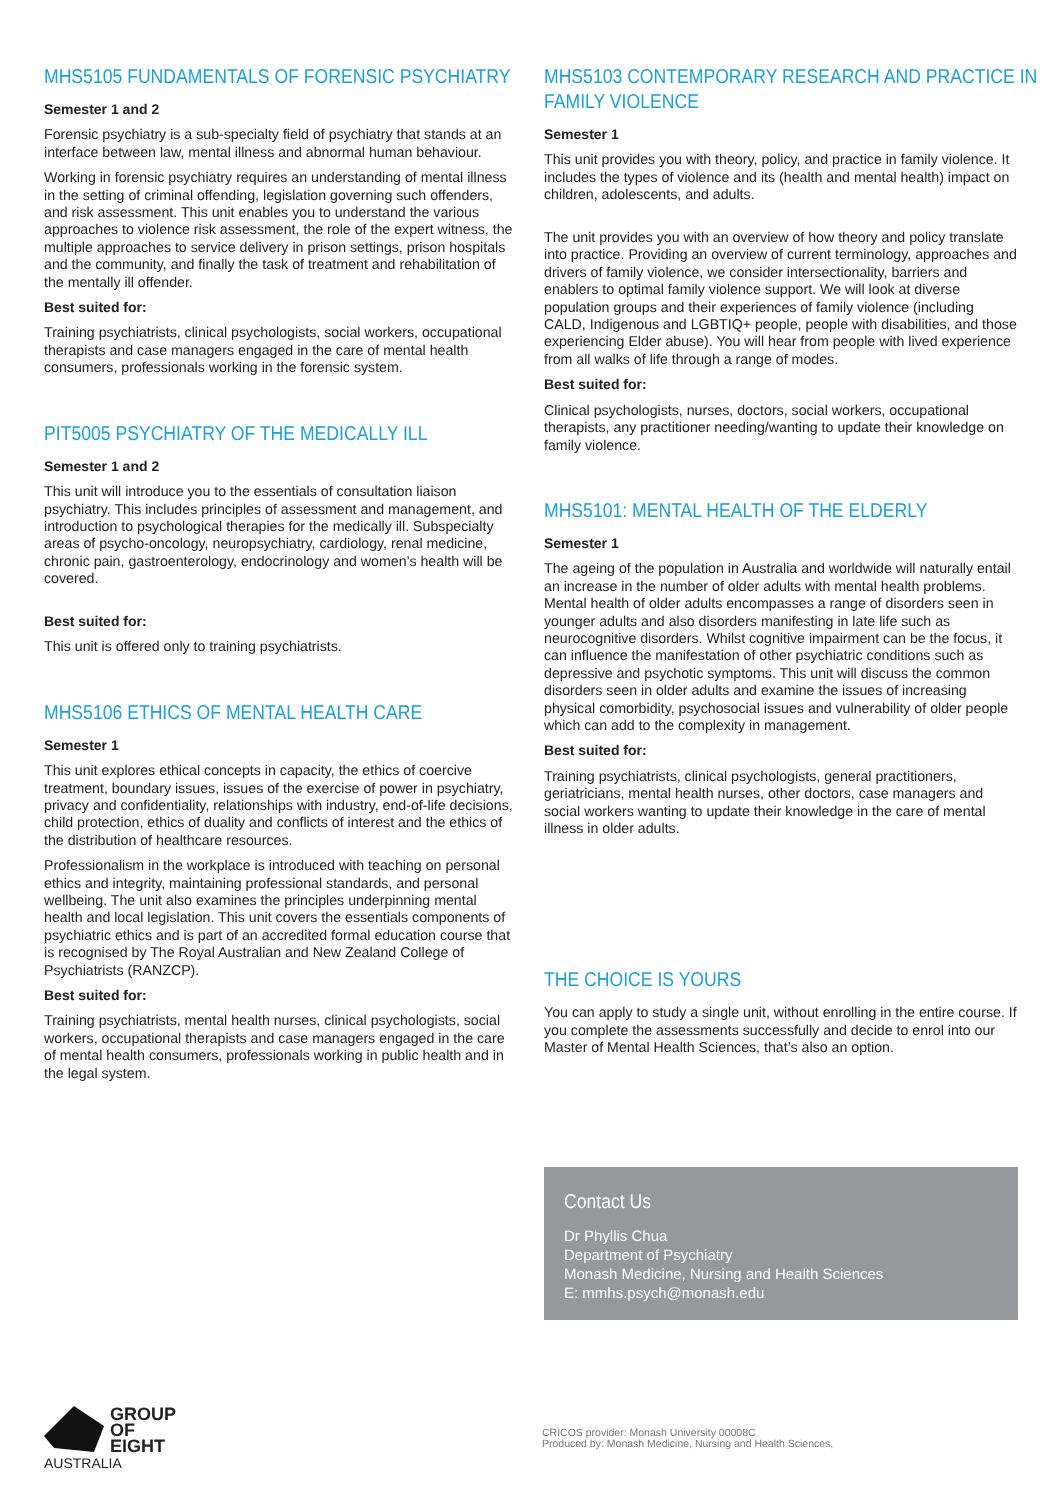MHS5105 FUNDAMENTALS OF FORENSIC PSYCHIATRY
Semester 1 and 2
Forensic psychiatry is a sub-specialty field of psychiatry that stands at an interface between law, mental illness and abnormal human behaviour.
Working in forensic psychiatry requires an understanding of mental illness in the setting of criminal offending, legislation governing such offenders, and risk assessment. This unit enables you to understand the various approaches to violence risk assessment, the role of the expert witness, the multiple approaches to service delivery in prison settings, prison hospitals and the community, and finally the task of treatment and rehabilitation of the mentally ill offender.
Best suited for:
Training psychiatrists, clinical psychologists, social workers, occupational therapists and case managers engaged in the care of mental health consumers, professionals working in the forensic system.
PIT5005 PSYCHIATRY OF THE MEDICALLY ILL
Semester 1 and 2
This unit will introduce you to the essentials of consultation liaison psychiatry. This includes principles of assessment and management, and introduction to psychological therapies for the medically ill. Subspecialty areas of psycho-oncology, neuropsychiatry, cardiology, renal medicine, chronic pain, gastroenterology, endocrinology and women’s health will be covered.
Best suited for:
This unit is offered only to training psychiatrists.
MHS5106 ETHICS OF MENTAL HEALTH CARE
Semester 1
This unit explores ethical concepts in capacity, the ethics of coercive treatment, boundary issues, issues of the exercise of power in psychiatry, privacy and confidentiality, relationships with industry, end-of-life decisions, child protection, ethics of duality and conflicts of interest and the ethics of the distribution of healthcare resources.
Professionalism in the workplace is introduced with teaching on personal ethics and integrity, maintaining professional standards, and personal wellbeing. The unit also examines the principles underpinning mental health and local legislation. This unit covers the essentials components of psychiatric ethics and is part of an accredited formal education course that is recognised by The Royal Australian and New Zealand College of Psychiatrists (RANZCP).
Best suited for:
Training psychiatrists, mental health nurses, clinical psychologists, social workers, occupational therapists and case managers engaged in the care of mental health consumers, professionals working in public health and in the legal system.
MHS5103 CONTEMPORARY RESEARCH AND PRACTICE IN
FAMILY VIOLENCE
Semester 1
This unit provides you with theory, policy, and practice in family violence. It includes the types of violence and its (health and mental health) impact on children, adolescents, and adults.
The unit provides you with an overview of how theory and policy translate into practice. Providing an overview of current terminology, approaches and drivers of family violence, we consider intersectionality, barriers and enablers to optimal family violence support. We will look at diverse population groups and their experiences of family violence (including CALD, Indigenous and LGBTIQ+ people, people with disabilities, and those experiencing Elder abuse). You will hear from people with lived experience from all walks of life through a range of modes.
Best suited for:
Clinical psychologists, nurses, doctors, social workers, occupational therapists, any practitioner needing/wanting to update their knowledge on family violence.
MHS5101: MENTAL HEALTH OF THE ELDERLY
Semester 1
The ageing of the population in Australia and worldwide will naturally entail an increase in the number of older adults with mental health problems. Mental health of older adults encompasses a range of disorders seen in younger adults and also disorders manifesting in late life such as neurocognitive disorders. Whilst cognitive impairment can be the focus, it can influence the manifestation of other psychiatric conditions such as depressive and psychotic symptoms. This unit will discuss the common disorders seen in older adults and examine the issues of increasing physical comorbidity, psychosocial issues and vulnerability of older people which can add to the complexity in management.
Best suited for:
Training psychiatrists, clinical psychologists, general practitioners, geriatricians, mental health nurses, other doctors, case managers and social workers wanting to update their knowledge in the care of mental illness in older adults.
THE CHOICE IS YOURS
You can apply to study a single unit, without enrolling in the entire course. If you complete the assessments successfully and decide to enrol into our Master of Mental Health Sciences, that’s also an option.
Contact Us
Dr Phyllis Chua
Department of Psychiatry
Monash Medicine, Nursing and Health Sciences
E: mmhs.psych@monash.edu
GROUP
OF EIGHT
AUSTRALIA
CRICOS provider: Monash University 00008C
Produced by: Monash Medicine, Nursing and Health Sciences,